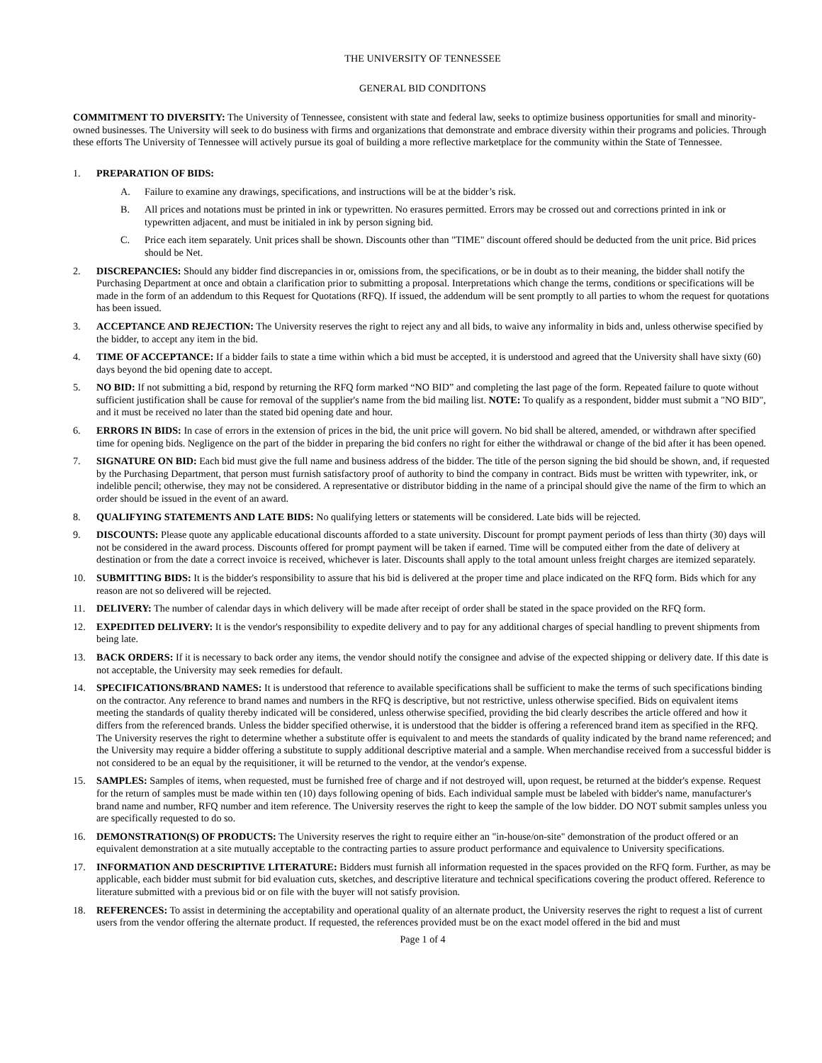THE UNIVERSITY OF TENNESSEE
GENERAL BID CONDITONS
COMMITMENT TO DIVERSITY: The University of Tennessee, consistent with state and federal law, seeks to optimize business opportunities for small and minority-owned businesses. The University will seek to do business with firms and organizations that demonstrate and embrace diversity within their programs and policies. Through these efforts The University of Tennessee will actively pursue its goal of building a more reflective marketplace for the community within the State of Tennessee.
1. PREPARATION OF BIDS:
A. Failure to examine any drawings, specifications, and instructions will be at the bidder’s risk.
B. All prices and notations must be printed in ink or typewritten. No erasures permitted. Errors may be crossed out and corrections printed in ink or typewritten adjacent, and must be initialed in ink by person signing bid.
C. Price each item separately. Unit prices shall be shown. Discounts other than "TIME" discount offered should be deducted from the unit price. Bid prices should be Net.
2. DISCREPANCIES: Should any bidder find discrepancies in or, omissions from, the specifications, or be in doubt as to their meaning, the bidder shall notify the Purchasing Department at once and obtain a clarification prior to submitting a proposal. Interpretations which change the terms, conditions or specifications will be made in the form of an addendum to this Request for Quotations (RFQ). If issued, the addendum will be sent promptly to all parties to whom the request for quotations has been issued.
3. ACCEPTANCE AND REJECTION: The University reserves the right to reject any and all bids, to waive any informality in bids and, unless otherwise specified by the bidder, to accept any item in the bid.
4. TIME OF ACCEPTANCE: If a bidder fails to state a time within which a bid must be accepted, it is understood and agreed that the University shall have sixty (60) days beyond the bid opening date to accept.
5. NO BID: If not submitting a bid, respond by returning the RFQ form marked “NO BID” and completing the last page of the form. Repeated failure to quote without sufficient justification shall be cause for removal of the supplier's name from the bid mailing list. NOTE: To qualify as a respondent, bidder must submit a "NO BID", and it must be received no later than the stated bid opening date and hour.
6. ERRORS IN BIDS: In case of errors in the extension of prices in the bid, the unit price will govern. No bid shall be altered, amended, or withdrawn after specified time for opening bids. Negligence on the part of the bidder in preparing the bid confers no right for either the withdrawal or change of the bid after it has been opened.
7. SIGNATURE ON BID: Each bid must give the full name and business address of the bidder. The title of the person signing the bid should be shown, and, if requested by the Purchasing Department, that person must furnish satisfactory proof of authority to bind the company in contract. Bids must be written with typewriter, ink, or indelible pencil; otherwise, they may not be considered. A representative or distributor bidding in the name of a principal should give the name of the firm to which an order should be issued in the event of an award.
8. QUALIFYING STATEMENTS AND LATE BIDS: No qualifying letters or statements will be considered. Late bids will be rejected.
9. DISCOUNTS: Please quote any applicable educational discounts afforded to a state university. Discount for prompt payment periods of less than thirty (30) days will not be considered in the award process. Discounts offered for prompt payment will be taken if earned. Time will be computed either from the date of delivery at destination or from the date a correct invoice is received, whichever is later. Discounts shall apply to the total amount unless freight charges are itemized separately.
10. SUBMITTING BIDS: It is the bidder's responsibility to assure that his bid is delivered at the proper time and place indicated on the RFQ form. Bids which for any reason are not so delivered will be rejected.
11. DELIVERY: The number of calendar days in which delivery will be made after receipt of order shall be stated in the space provided on the RFQ form.
12. EXPEDITED DELIVERY: It is the vendor's responsibility to expedite delivery and to pay for any additional charges of special handling to prevent shipments from being late.
13. BACK ORDERS: If it is necessary to back order any items, the vendor should notify the consignee and advise of the expected shipping or delivery date. If this date is not acceptable, the University may seek remedies for default.
14. SPECIFICATIONS/BRAND NAMES: It is understood that reference to available specifications shall be sufficient to make the terms of such specifications binding on the contractor. Any reference to brand names and numbers in the RFQ is descriptive, but not restrictive, unless otherwise specified. Bids on equivalent items meeting the standards of quality thereby indicated will be considered, unless otherwise specified, providing the bid clearly describes the article offered and how it differs from the referenced brands. Unless the bidder specified otherwise, it is understood that the bidder is offering a referenced brand item as specified in the RFQ. The University reserves the right to determine whether a substitute offer is equivalent to and meets the standards of quality indicated by the brand name referenced; and the University may require a bidder offering a substitute to supply additional descriptive material and a sample. When merchandise received from a successful bidder is not considered to be an equal by the requisitioner, it will be returned to the vendor, at the vendor's expense.
15. SAMPLES: Samples of items, when requested, must be furnished free of charge and if not destroyed will, upon request, be returned at the bidder's expense. Request for the return of samples must be made within ten (10) days following opening of bids. Each individual sample must be labeled with bidder's name, manufacturer's brand name and number, RFQ number and item reference. The University reserves the right to keep the sample of the low bidder. DO NOT submit samples unless you are specifically requested to do so.
16. DEMONSTRATION(S) OF PRODUCTS: The University reserves the right to require either an "in-house/on-site" demonstration of the product offered or an equivalent demonstration at a site mutually acceptable to the contracting parties to assure product performance and equivalence to University specifications.
17. INFORMATION AND DESCRIPTIVE LITERATURE: Bidders must furnish all information requested in the spaces provided on the RFQ form. Further, as may be applicable, each bidder must submit for bid evaluation cuts, sketches, and descriptive literature and technical specifications covering the product offered. Reference to literature submitted with a previous bid or on file with the buyer will not satisfy provision.
18. REFERENCES: To assist in determining the acceptability and operational quality of an alternate product, the University reserves the right to request a list of current users from the vendor offering the alternate product. If requested, the references provided must be on the exact model offered in the bid and must
Page 1 of 4